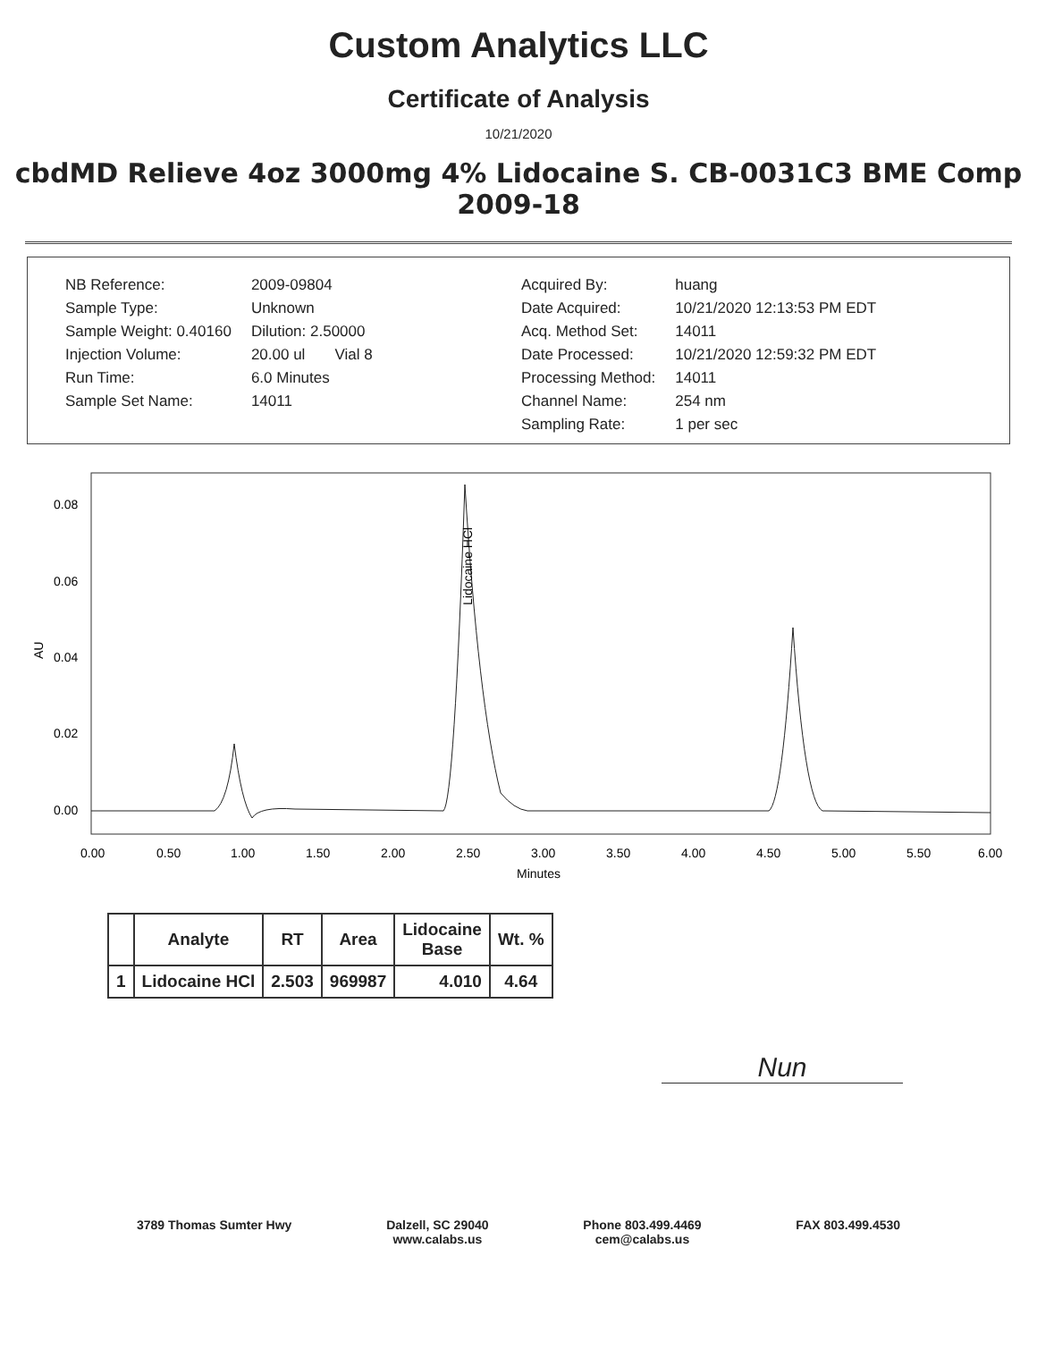Custom Analytics LLC
Certificate of Analysis
10/21/2020
cbdMD Relieve 4oz 3000mg 4% Lidocaine S. CB-0031C3 BME Comp 2009-18
| NB Reference: | 2009-09804 |
| Sample Type: | Unknown |
| Sample Weight: 0.40160 | Dilution: 2.50000 |
| Injection Volume: | 20.00 ul Vial 8 |
| Run Time: | 6.0 Minutes |
| Sample Set Name: | 14011 |
| Acquired By: | huang |
| Date Acquired: | 10/21/2020 12:13:53 PM EDT |
| Acq. Method Set: | 14011 |
| Date Processed: | 10/21/2020 12:59:32 PM EDT |
| Processing Method: | 14011 |
| Channel Name: | 254 nm |
| Sampling Rate: | 1 per sec |
0.08
0.06
0.04
0.02
0.00
AU
Lidocaine HCl
0.00
0.50
1.00
1.50
2.00
2.50
3.00
3.50
4.00
4.50
5.00
5.50
6.00
Minutes
| | Analyte | RT | Area | Lidocaine Base | Wt. % |
| --- | --- | --- | --- | --- | --- |
| 1 | Lidocaine HCl | 2.503 | 969987 | 4.010 | 4.64 |
Nun
3789 Thomas Sumter Hwy Dalzell, SC 29040
www.calabs.us
Phone 803.499.4469
cem@calabs.us
FAX 803.499.4530